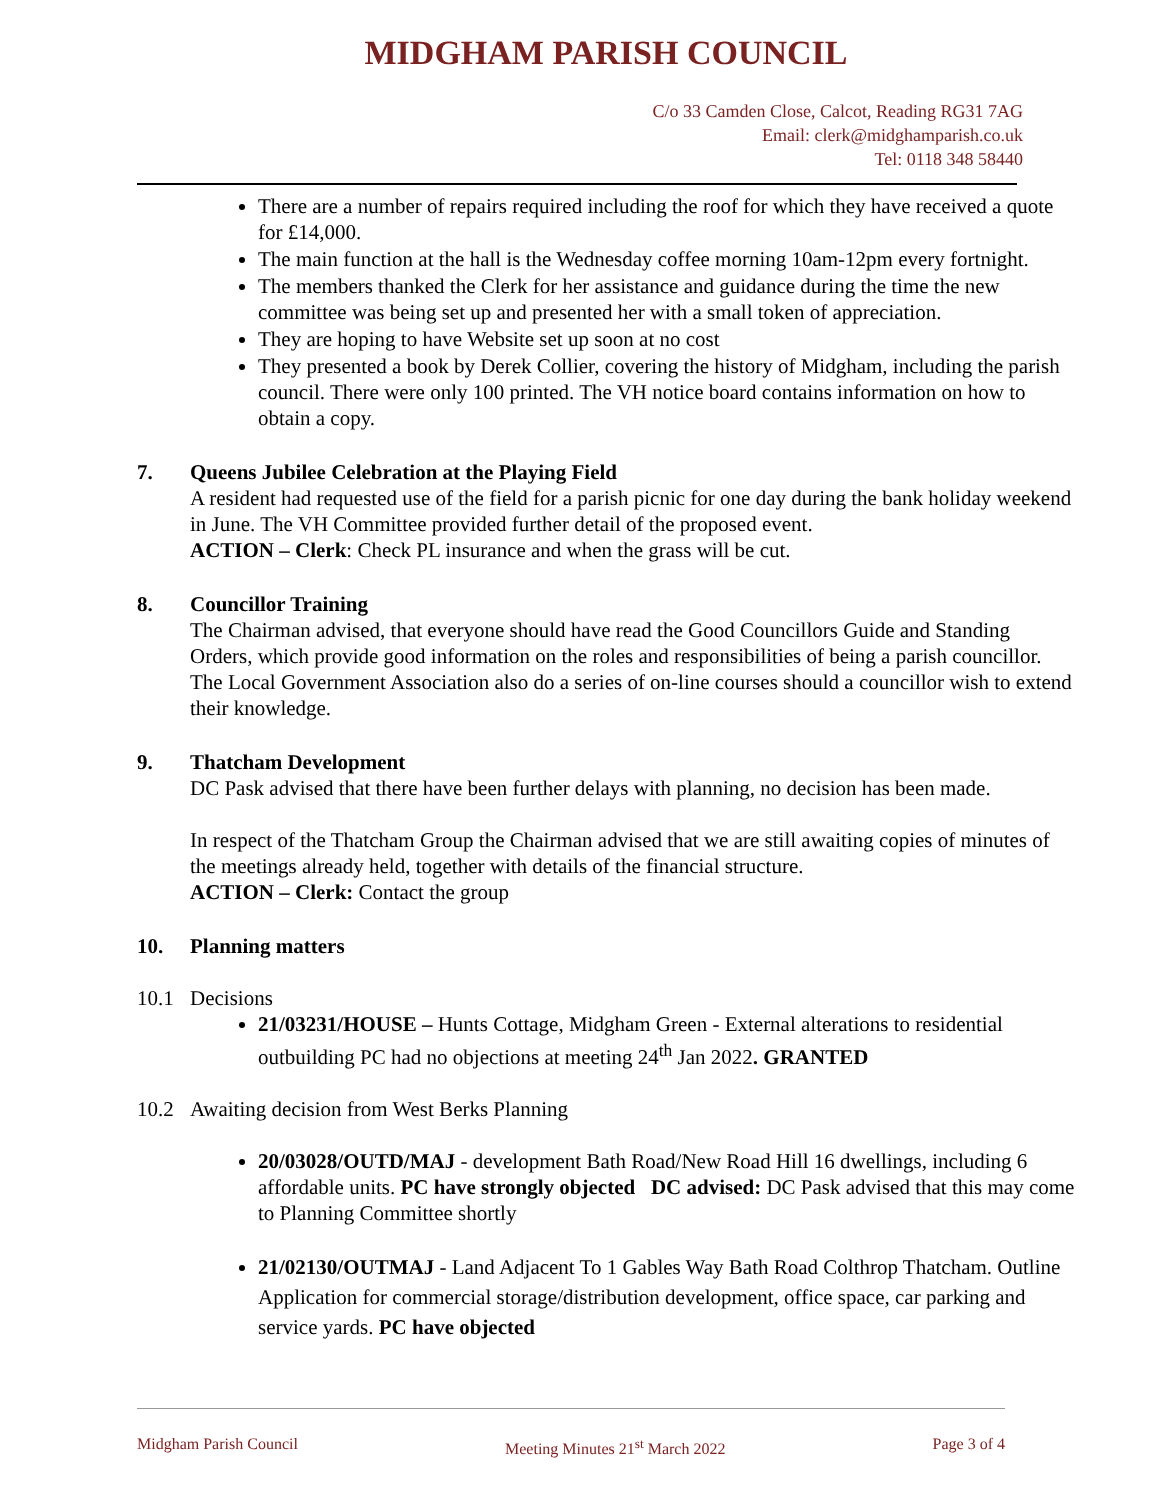MIDGHAM PARISH COUNCIL
C/o 33 Camden Close, Calcot, Reading RG31 7AG
Email: clerk@midghamparish.co.uk
Tel: 0118 348 58440
There are a number of repairs required including the roof for which they have received a quote for £14,000.
The main function at the hall is the Wednesday coffee morning 10am-12pm every fortnight.
The members thanked the Clerk for her assistance and guidance during the time the new committee was being set up and presented her with a small token of appreciation.
They are hoping to have Website set up soon at no cost
They presented a book by Derek Collier, covering the history of Midgham, including the parish council. There were only 100 printed. The VH notice board contains information on how to obtain a copy.
7. Queens Jubilee Celebration at the Playing Field
A resident had requested use of the field for a parish picnic for one day during the bank holiday weekend in June. The VH Committee provided further detail of the proposed event.
ACTION – Clerk: Check PL insurance and when the grass will be cut.
8. Councillor Training
The Chairman advised, that everyone should have read the Good Councillors Guide and Standing Orders, which provide good information on the roles and responsibilities of being a parish councillor. The Local Government Association also do a series of on-line courses should a councillor wish to extend their knowledge.
9. Thatcham Development
DC Pask advised that there have been further delays with planning, no decision has been made.
In respect of the Thatcham Group the Chairman advised that we are still awaiting copies of minutes of the meetings already held, together with details of the financial structure.
ACTION – Clerk: Contact the group
10. Planning matters
10.1 Decisions
21/03231/HOUSE – Hunts Cottage, Midgham Green - External alterations to residential outbuilding PC had no objections at meeting 24<sup>th</sup> Jan 2022. GRANTED
10.2 Awaiting decision from West Berks Planning
20/03028/OUTD/MAJ - development Bath Road/New Road Hill 16 dwellings, including 6 affordable units. PC have strongly objected DC advised: DC Pask advised that this may come to Planning Committee shortly
21/02130/OUTMAJ - Land Adjacent To 1 Gables Way Bath Road Colthrop Thatcham. Outline Application for commercial storage/distribution development, office space, car parking and service yards. PC have objected
Midgham Parish Council Meeting Minutes 21<sup>st</sup> March 2022 Page 3 of 4